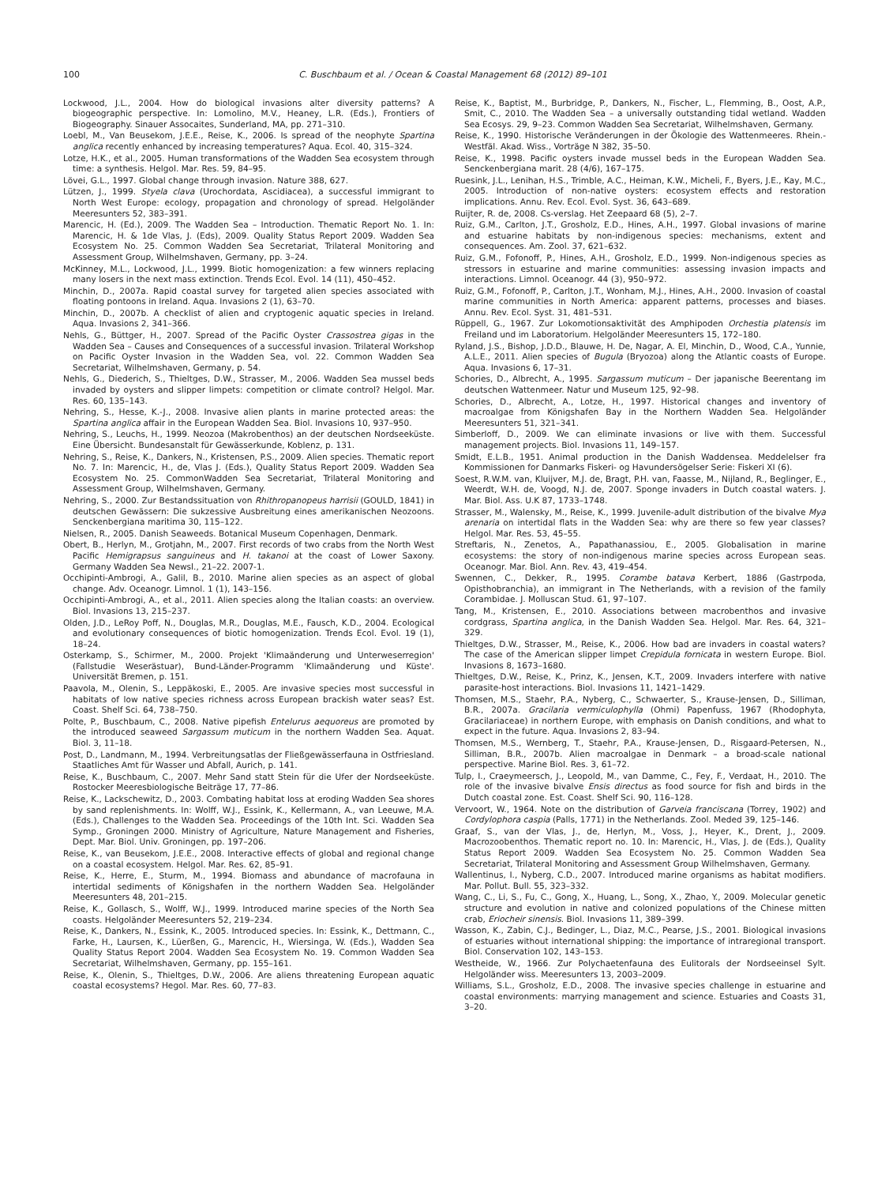100 C. Buschbaum et al. / Ocean & Coastal Management 68 (2012) 89–101
Lockwood, J.L., 2004. How do biological invasions alter diversity patterns? A biogeographic perspective. In: Lomolino, M.V., Heaney, L.R. (Eds.), Frontiers of Biogeography. Sinauer Assocaites, Sunderland, MA, pp. 271–310.
Loebl, M., Van Beusekom, J.E.E., Reise, K., 2006. Is spread of the neophyte Spartina anglica recently enhanced by increasing temperatures? Aqua. Ecol. 40, 315–324.
Lotze, H.K., et al., 2005. Human transformations of the Wadden Sea ecosystem through time: a synthesis. Helgol. Mar. Res. 59, 84–95.
Lövei, G.L., 1997. Global change through invasion. Nature 388, 627.
Lützen, J., 1999. Styela clava (Urochordata, Ascidiacea), a successful immigrant to North West Europe: ecology, propagation and chronology of spread. Helgoländer Meeresunters 52, 383–391.
Marencic, H. (Ed.), 2009. The Wadden Sea – Introduction. Thematic Report No. 1. In: Marencic, H. & 1de Vlas, J. (Eds), 2009. Quality Status Report 2009. Wadden Sea Ecosystem No. 25. Common Wadden Sea Secretariat, Trilateral Monitoring and Assessment Group, Wilhelmshaven, Germany, pp. 3–24.
McKinney, M.L., Lockwood, J.L., 1999. Biotic homogenization: a few winners replacing many losers in the next mass extinction. Trends Ecol. Evol. 14 (11), 450–452.
Minchin, D., 2007a. Rapid coastal survey for targeted alien species associated with floating pontoons in Ireland. Aqua. Invasions 2 (1), 63–70.
Minchin, D., 2007b. A checklist of alien and cryptogenic aquatic species in Ireland. Aqua. Invasions 2, 341–366.
Nehls, G., Büttger, H., 2007. Spread of the Pacific Oyster Crassostrea gigas in the Wadden Sea – Causes and Consequences of a successful invasion. Trilateral Workshop on Pacific Oyster Invasion in the Wadden Sea, vol. 22. Common Wadden Sea Secretariat, Wilhelmshaven, Germany, p. 54.
Nehls, G., Diederich, S., Thieltges, D.W., Strasser, M., 2006. Wadden Sea mussel beds invaded by oysters and slipper limpets: competition or climate control? Helgol. Mar. Res. 60, 135–143.
Nehring, S., Hesse, K.-J., 2008. Invasive alien plants in marine protected areas: the Spartina anglica affair in the European Wadden Sea. Biol. Invasions 10, 937–950.
Nehring, S., Leuchs, H., 1999. Neozoa (Makrobenthos) an der deutschen Nordseeküste. Eine Übersicht. Bundesanstalt für Gewässerkunde, Koblenz, p. 131.
Nehring, S., Reise, K., Dankers, N., Kristensen, P.S., 2009. Alien species. Thematic report No. 7. In: Marencic, H., de, Vlas J. (Eds.), Quality Status Report 2009. Wadden Sea Ecosystem No. 25. CommonWadden Sea Secretariat, Trilateral Monitoring and Assessment Group, Wilhelmshaven, Germany.
Nehring, S., 2000. Zur Bestandssituation von Rhithropanopeus harrisii (GOULD, 1841) in deutschen Gewässern: Die sukzessive Ausbreitung eines amerikanischen Neozoons. Senckenbergiana maritima 30, 115–122.
Nielsen, R., 2005. Danish Seaweeds. Botanical Museum Copenhagen, Denmark.
Obert, B., Herlyn, M., Grotjahn, M., 2007. First records of two crabs from the North West Pacific Hemigrapsus sanguineus and H. takanoi at the coast of Lower Saxony. Germany Wadden Sea Newsl., 21–22. 2007-1.
Occhipinti-Ambrogi, A., Galil, B., 2010. Marine alien species as an aspect of global change. Adv. Oceanogr. Limnol. 1 (1), 143–156.
Occhipinti-Ambrogi, A., et al., 2011. Alien species along the Italian coasts: an overview. Biol. Invasions 13, 215–237.
Olden, J.D., LeRoy Poff, N., Douglas, M.R., Douglas, M.E., Fausch, K.D., 2004. Ecological and evolutionary consequences of biotic homogenization. Trends Ecol. Evol. 19 (1), 18–24.
Osterkamp, S., Schirmer, M., 2000. Projekt 'Klimaänderung und Unterweserregion' (Fallstudie Weserästuar), Bund-Länder-Programm 'Klimaänderung und Küste'. Universität Bremen, p. 151.
Paavola, M., Olenin, S., Leppäkoski, E., 2005. Are invasive species most successful in habitats of low native species richness across European brackish water seas? Est. Coast. Shelf Sci. 64, 738–750.
Polte, P., Buschbaum, C., 2008. Native pipefish Entelurus aequoreus are promoted by the introduced seaweed Sargassum muticum in the northern Wadden Sea. Aquat. Biol. 3, 11–18.
Post, D., Landmann, M., 1994. Verbreitungsatlas der Fließgewässerfauna in Ostfriesland. Staatliches Amt für Wasser und Abfall, Aurich, p. 141.
Reise, K., Buschbaum, C., 2007. Mehr Sand statt Stein für die Ufer der Nordseeküste. Rostocker Meeresbiologische Beiträge 17, 77–86.
Reise, K., Lackschewitz, D., 2003. Combating habitat loss at eroding Wadden Sea shores by sand replenishments. In: Wolff, W.J., Essink, K., Kellermann, A., van Leeuwe, M.A. (Eds.), Challenges to the Wadden Sea. Proceedings of the 10th Int. Sci. Wadden Sea Symp., Groningen 2000. Ministry of Agriculture, Nature Management and Fisheries, Dept. Mar. Biol. Univ. Groningen, pp. 197–206.
Reise, K., van Beusekom, J.E.E., 2008. Interactive effects of global and regional change on a coastal ecosystem. Helgol. Mar. Res. 62, 85–91.
Reise, K., Herre, E., Sturm, M., 1994. Biomass and abundance of macrofauna in intertidal sediments of Königshafen in the northern Wadden Sea. Helgoländer Meeresunters 48, 201–215.
Reise, K., Gollasch, S., Wolff, W.J., 1999. Introduced marine species of the North Sea coasts. Helgoländer Meeresunters 52, 219–234.
Reise, K., Dankers, N., Essink, K., 2005. Introduced species. In: Essink, K., Dettmann, C., Farke, H., Laursen, K., Lüerßen, G., Marencic, H., Wiersinga, W. (Eds.), Wadden Sea Quality Status Report 2004. Wadden Sea Ecosystem No. 19. Common Wadden Sea Secretariat, Wilhelmshaven, Germany, pp. 155–161.
Reise, K., Olenin, S., Thieltges, D.W., 2006. Are aliens threatening European aquatic coastal ecosystems? Hegol. Mar. Res. 60, 77–83.
Reise, K., Baptist, M., Burbridge, P., Dankers, N., Fischer, L., Flemming, B., Oost, A.P., Smit, C., 2010. The Wadden Sea – a universally outstanding tidal wetland. Wadden Sea Ecosys. 29, 9–23. Common Wadden Sea Secretariat, Wilhelmshaven, Germany.
Reise, K., 1990. Historische Veränderungen in der Ökologie des Wattenmeeres. Rhein.-Westfäl. Akad. Wiss., Vorträge N 382, 35–50.
Reise, K., 1998. Pacific oysters invade mussel beds in the European Wadden Sea. Senckenbergiana marit. 28 (4/6), 167–175.
Ruesink, J.L., Lenihan, H.S., Trimble, A.C., Heiman, K.W., Micheli, F., Byers, J.E., Kay, M.C., 2005. Introduction of non-native oysters: ecosystem effects and restoration implications. Annu. Rev. Ecol. Evol. Syst. 36, 643–689.
Ruijter, R. de, 2008. Cs-verslag. Het Zeepaard 68 (5), 2–7.
Ruiz, G.M., Carlton, J.T., Grosholz, E.D., Hines, A.H., 1997. Global invasions of marine and estuarine habitats by non-indigenous species: mechanisms, extent and consequences. Am. Zool. 37, 621–632.
Ruiz, G.M., Fofonoff, P., Hines, A.H., Grosholz, E.D., 1999. Non-indigenous species as stressors in estuarine and marine communities: assessing invasion impacts and interactions. Limnol. Oceanogr. 44 (3), 950–972.
Ruiz, G.M., Fofonoff, P., Carlton, J.T., Wonham, M.J., Hines, A.H., 2000. Invasion of coastal marine communities in North America: apparent patterns, processes and biases. Annu. Rev. Ecol. Syst. 31, 481–531.
Rüppell, G., 1967. Zur Lokomotionsaktivität des Amphipoden Orchestia platensis im Freiland und im Laboratorium. Helgoländer Meeresunters 15, 172–180.
Ryland, J.S., Bishop, J.D.D., Blauwe, H. De, Nagar, A. El, Minchin, D., Wood, C.A., Yunnie, A.L.E., 2011. Alien species of Bugula (Bryozoa) along the Atlantic coasts of Europe. Aqua. Invasions 6, 17–31.
Schories, D., Albrecht, A., 1995. Sargassum muticum – Der japanische Beerentang im deutschen Wattenmeer. Natur und Museum 125, 92–98.
Schories, D., Albrecht, A., Lotze, H., 1997. Historical changes and inventory of macroalgae from Königshafen Bay in the Northern Wadden Sea. Helgoländer Meeresunters 51, 321–341.
Simberloff, D., 2009. We can eliminate invasions or live with them. Successful management projects. Biol. Invasions 11, 149–157.
Smidt, E.L.B., 1951. Animal production in the Danish Waddensea. Meddelelser fra Kommissionen for Danmarks Fiskeri- og Havundersögelser Serie: Fiskeri XI (6).
Soest, R.W.M. van, Kluijver, M.J. de, Bragt, P.H. van, Faasse, M., Nijland, R., Beglinger, E., Weerdt, W.H. de, Voogd, N.J. de, 2007. Sponge invaders in Dutch coastal waters. J. Mar. Biol. Ass. U.K 87, 1733–1748.
Strasser, M., Walensky, M., Reise, K., 1999. Juvenile-adult distribution of the bivalve Mya arenaria on intertidal flats in the Wadden Sea: why are there so few year classes? Helgol. Mar. Res. 53, 45–55.
Streftaris, N., Zenetos, A., Papathanassiou, E., 2005. Globalisation in marine ecosystems: the story of non-indigenous marine species across European seas. Oceanogr. Mar. Biol. Ann. Rev. 43, 419–454.
Swennen, C., Dekker, R., 1995. Corambe batava Kerbert, 1886 (Gastrpoda, Opisthobranchia), an immigrant in The Netherlands, with a revision of the family Corambidae. J. Molluscan Stud. 61, 97–107.
Tang, M., Kristensen, E., 2010. Associations between macrobenthos and invasive cordgrass, Spartina anglica, in the Danish Wadden Sea. Helgol. Mar. Res. 64, 321–329.
Thieltges, D.W., Strasser, M., Reise, K., 2006. How bad are invaders in coastal waters? The case of the American slipper limpet Crepidula fornicata in western Europe. Biol. Invasions 8, 1673–1680.
Thieltges, D.W., Reise, K., Prinz, K., Jensen, K.T., 2009. Invaders interfere with native parasite-host interactions. Biol. Invasions 11, 1421–1429.
Thomsen, M.S., Staehr, P.A., Nyberg, C., Schwaerter, S., Krause-Jensen, D., Silliman, B.R., 2007a. Gracilaria vermiculophylla (Ohmi) Papenfuss, 1967 (Rhodophyta, Gracilariaceae) in northern Europe, with emphasis on Danish conditions, and what to expect in the future. Aqua. Invasions 2, 83–94.
Thomsen, M.S., Wernberg, T., Staehr, P.A., Krause-Jensen, D., Risgaard-Petersen, N., Silliman, B.R., 2007b. Alien macroalgae in Denmark – a broad-scale national perspective. Marine Biol. Res. 3, 61–72.
Tulp, I., Craeymeersch, J., Leopold, M., van Damme, C., Fey, F., Verdaat, H., 2010. The role of the invasive bivalve Ensis directus as food source for fish and birds in the Dutch coastal zone. Est. Coast. Shelf Sci. 90, 116–128.
Vervoort, W., 1964. Note on the distribution of Garveia franciscana (Torrey, 1902) and Cordylophora caspia (Palls, 1771) in the Netherlands. Zool. Meded 39, 125–146.
Graaf, S., van der Vlas, J., de, Herlyn, M., Voss, J., Heyer, K., Drent, J., 2009. Macrozoobenthos. Thematic report no. 10. In: Marencic, H., Vlas, J. de (Eds.), Quality Status Report 2009. Wadden Sea Ecosystem No. 25. Common Wadden Sea Secretariat, Trilateral Monitoring and Assessment Group Wilhelmshaven, Germany.
Wallentinus, I., Nyberg, C.D., 2007. Introduced marine organisms as habitat modifiers. Mar. Pollut. Bull. 55, 323–332.
Wang, C., Li, S., Fu, C., Gong, X., Huang, L., Song, X., Zhao, Y., 2009. Molecular genetic structure and evolution in native and colonized populations of the Chinese mitten crab, Eriocheir sinensis. Biol. Invasions 11, 389–399.
Wasson, K., Zabin, C.J., Bedinger, L., Diaz, M.C., Pearse, J.S., 2001. Biological invasions of estuaries without international shipping: the importance of intraregional transport. Biol. Conservation 102, 143–153.
Westheide, W., 1966. Zur Polychaetenfauna des Eulitorals der Nordseeinsel Sylt. Helgoländer wiss. Meeresunters 13, 2003–2009.
Williams, S.L., Grosholz, E.D., 2008. The invasive species challenge in estuarine and coastal environments: marrying management and science. Estuaries and Coasts 31, 3–20.